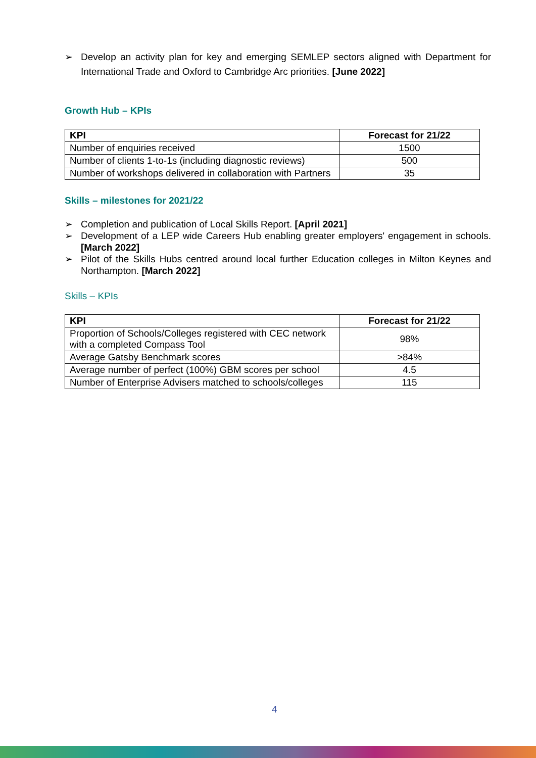➢ Develop an activity plan for key and emerging SEMLEP sectors aligned with Department for International Trade and Oxford to Cambridge Arc priorities. [June 2022]
Growth Hub – KPIs
| KPI | Forecast for 21/22 |
| --- | --- |
| Number of enquiries received | 1500 |
| Number of clients 1-to-1s (including diagnostic reviews) | 500 |
| Number of workshops delivered in collaboration with Partners | 35 |
Skills – milestones for 2021/22
➢ Completion and publication of Local Skills Report. [April 2021]
➢ Development of a LEP wide Careers Hub enabling greater employers' engagement in schools. [March 2022]
➢ Pilot of the Skills Hubs centred around local further Education colleges in Milton Keynes and Northampton. [March 2022]
Skills – KPIs
| KPI | Forecast for 21/22 |
| --- | --- |
| Proportion of Schools/Colleges registered with CEC network with a completed Compass Tool | 98% |
| Average Gatsby Benchmark scores | >84% |
| Average number of perfect (100%) GBM scores per school | 4.5 |
| Number of Enterprise Advisers matched to schools/colleges | 115 |
4